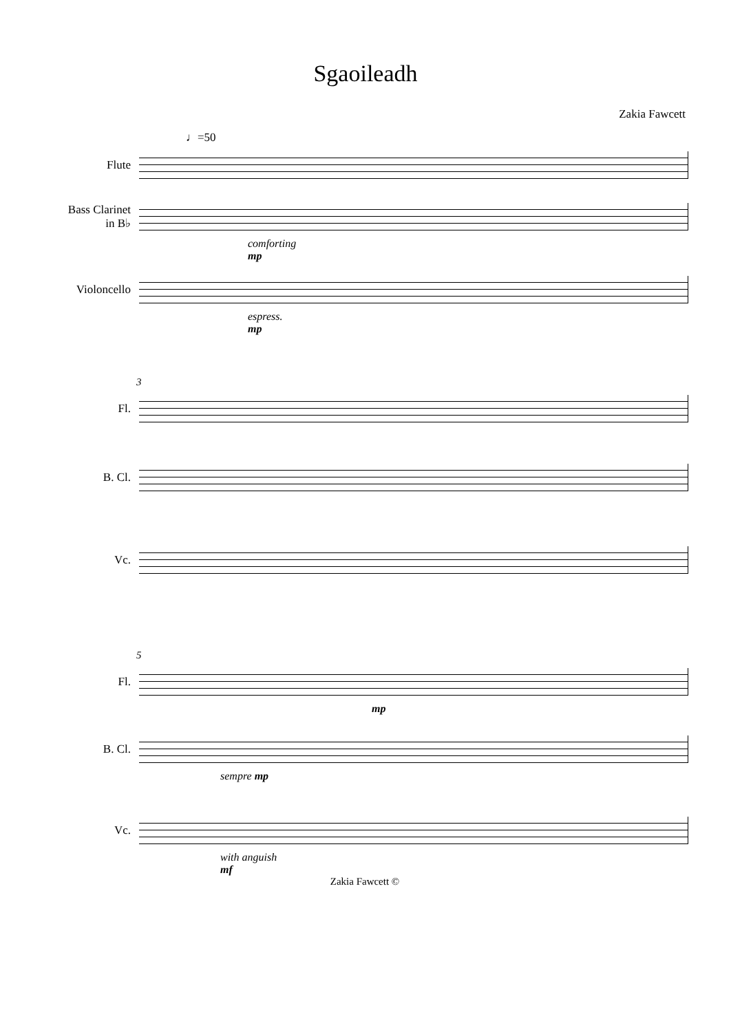Sgaoileadh
Zakia Fawcett
♩=50
Flute
Bass Clarinet
in B♭
comforting
mp
Violoncello
espress.
mp
3
Fl.
B. Cl.
Vc.
5
Fl.
mp
B. Cl.
sempre mp
Vc.
with anguish
mf
Zakia Fawcett ©